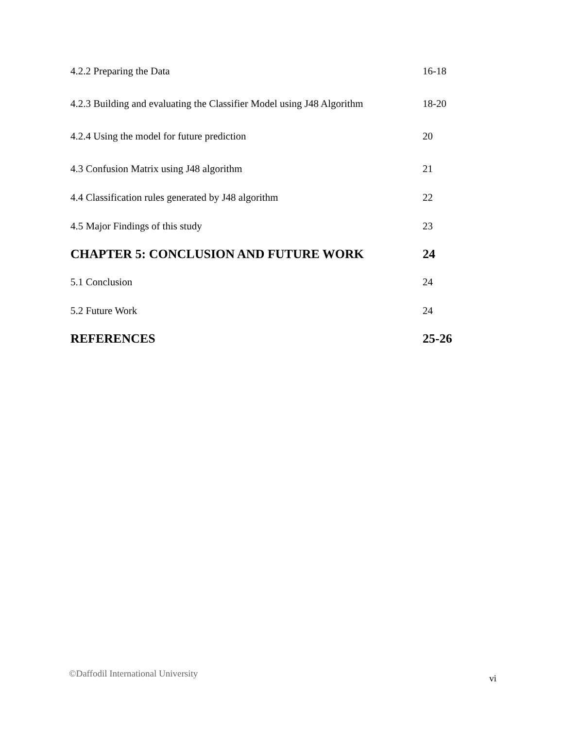4.2.2 Preparing the Data 16-18
4.2.3 Building and evaluating the Classifier Model using J48 Algorithm 18-20
4.2.4 Using the model for future prediction 20
4.3 Confusion Matrix using J48 algorithm 21
4.4 Classification rules generated by J48 algorithm 22
4.5 Major Findings of this study 23
CHAPTER 5: CONCLUSION AND FUTURE WORK 24
5.1 Conclusion 24
5.2 Future Work 24
REFERENCES 25-26
©Daffodil International University vi